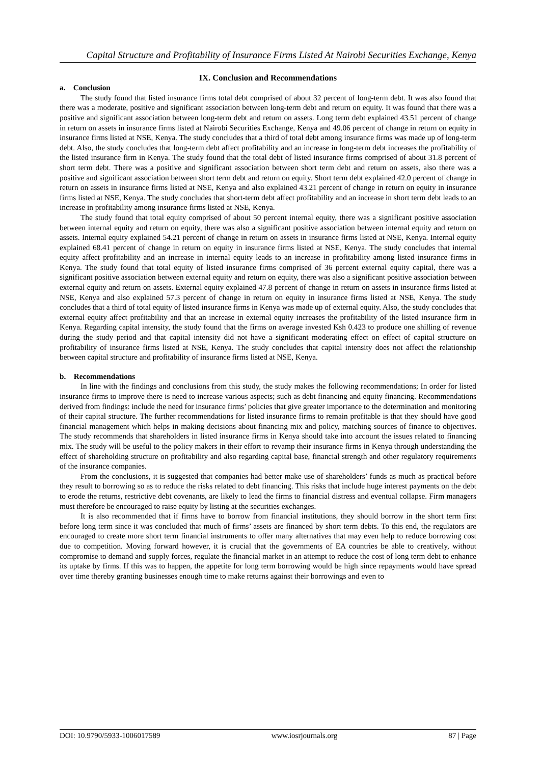Capital Structure and Profitability of Insurance Firms Listed At Nairobi Securities Exchange, Kenya
IX. Conclusion and Recommendations
a. Conclusion
The study found that listed insurance firms total debt comprised of about 32 percent of long-term debt. It was also found that there was a moderate, positive and significant association between long-term debt and return on equity. It was found that there was a positive and significant association between long-term debt and return on assets. Long term debt explained 43.51 percent of change in return on assets in insurance firms listed at Nairobi Securities Exchange, Kenya and 49.06 percent of change in return on equity in insurance firms listed at NSE, Kenya. The study concludes that a third of total debt among insurance firms was made up of long-term debt. Also, the study concludes that long-term debt affect profitability and an increase in long-term debt increases the profitability of the listed insurance firm in Kenya. The study found that the total debt of listed insurance firms comprised of about 31.8 percent of short term debt. There was a positive and significant association between short term debt and return on assets, also there was a positive and significant association between short term debt and return on equity. Short term debt explained 42.0 percent of change in return on assets in insurance firms listed at NSE, Kenya and also explained 43.21 percent of change in return on equity in insurance firms listed at NSE, Kenya. The study concludes that short-term debt affect profitability and an increase in short term debt leads to an increase in profitability among insurance firms listed at NSE, Kenya.
The study found that total equity comprised of about 50 percent internal equity, there was a significant positive association between internal equity and return on equity, there was also a significant positive association between internal equity and return on assets. Internal equity explained 54.21 percent of change in return on assets in insurance firms listed at NSE, Kenya. Internal equity explained 68.41 percent of change in return on equity in insurance firms listed at NSE, Kenya. The study concludes that internal equity affect profitability and an increase in internal equity leads to an increase in profitability among listed insurance firms in Kenya. The study found that total equity of listed insurance firms comprised of 36 percent external equity capital, there was a significant positive association between external equity and return on equity, there was also a significant positive association between external equity and return on assets. External equity explained 47.8 percent of change in return on assets in insurance firms listed at NSE, Kenya and also explained 57.3 percent of change in return on equity in insurance firms listed at NSE, Kenya. The study concludes that a third of total equity of listed insurance firms in Kenya was made up of external equity. Also, the study concludes that external equity affect profitability and that an increase in external equity increases the profitability of the listed insurance firm in Kenya. Regarding capital intensity, the study found that the firms on average invested Ksh 0.423 to produce one shilling of revenue during the study period and that capital intensity did not have a significant moderating effect on effect of capital structure on profitability of insurance firms listed at NSE, Kenya. The study concludes that capital intensity does not affect the relationship between capital structure and profitability of insurance firms listed at NSE, Kenya.
b. Recommendations
In line with the findings and conclusions from this study, the study makes the following recommendations; In order for listed insurance firms to improve there is need to increase various aspects; such as debt financing and equity financing. Recommendations derived from findings: include the need for insurance firms’ policies that give greater importance to the determination and monitoring of their capital structure. The further recommendations for listed insurance firms to remain profitable is that they should have good financial management which helps in making decisions about financing mix and policy, matching sources of finance to objectives. The study recommends that shareholders in listed insurance firms in Kenya should take into account the issues related to financing mix. The study will be useful to the policy makers in their effort to revamp their insurance firms in Kenya through understanding the effect of shareholding structure on profitability and also regarding capital base, financial strength and other regulatory requirements of the insurance companies.
From the conclusions, it is suggested that companies had better make use of shareholders’ funds as much as practical before they result to borrowing so as to reduce the risks related to debt financing. This risks that include huge interest payments on the debt to erode the returns, restrictive debt covenants, are likely to lead the firms to financial distress and eventual collapse. Firm managers must therefore be encouraged to raise equity by listing at the securities exchanges.
It is also recommended that if firms have to borrow from financial institutions, they should borrow in the short term first before long term since it was concluded that much of firms’ assets are financed by short term debts. To this end, the regulators are encouraged to create more short term financial instruments to offer many alternatives that may even help to reduce borrowing cost due to competition. Moving forward however, it is crucial that the governments of EA countries be able to creatively, without compromise to demand and supply forces, regulate the financial market in an attempt to reduce the cost of long term debt to enhance its uptake by firms. If this was to happen, the appetite for long term borrowing would be high since repayments would have spread over time thereby granting businesses enough time to make returns against their borrowings and even to
DOI: 10.9790/5933-1006017589 www.iosrjournals.org 87 | Page